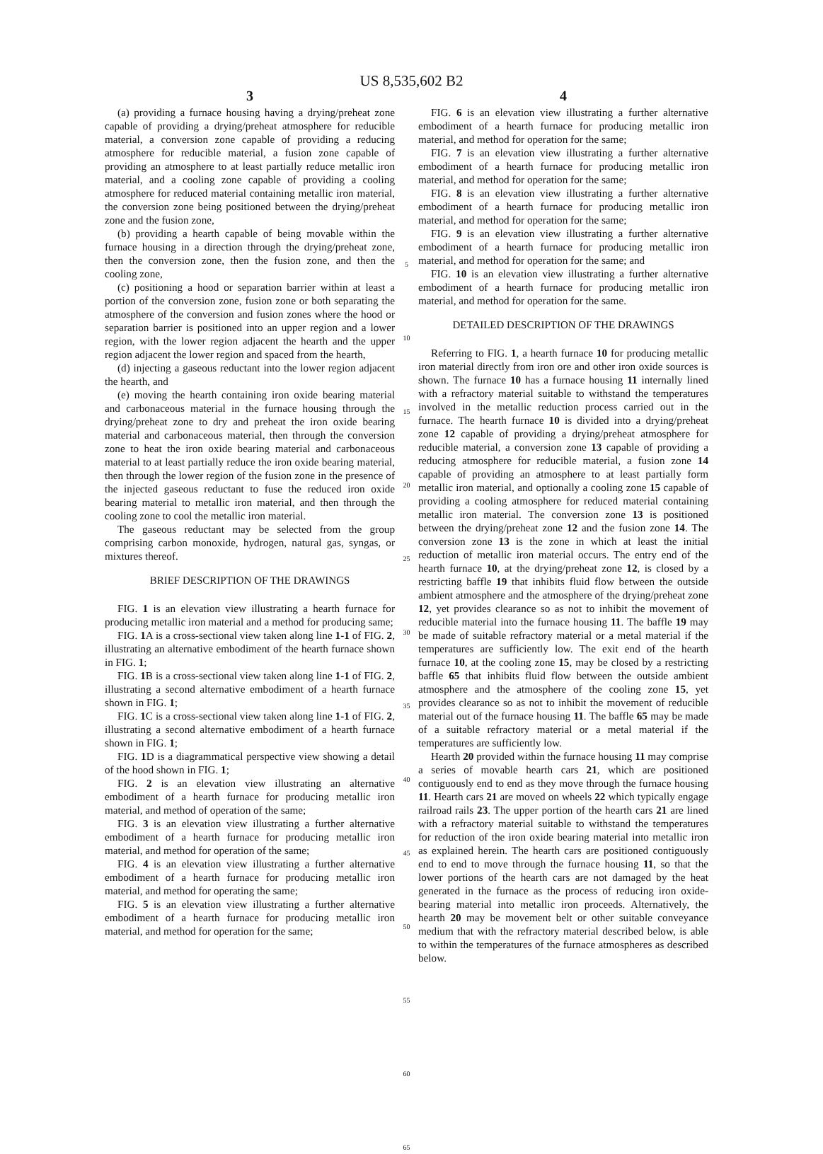US 8,535,602 B2
3
(a) providing a furnace housing having a drying/preheat zone capable of providing a drying/preheat atmosphere for reducible material, a conversion zone capable of providing a reducing atmosphere for reducible material, a fusion zone capable of providing an atmosphere to at least partially reduce metallic iron material, and a cooling zone capable of providing a cooling atmosphere for reduced material containing metallic iron material, the conversion zone being positioned between the drying/preheat zone and the fusion zone,
(b) providing a hearth capable of being movable within the furnace housing in a direction through the drying/preheat zone, then the conversion zone, then the fusion zone, and then the cooling zone,
(c) positioning a hood or separation barrier within at least a portion of the conversion zone, fusion zone or both separating the atmosphere of the conversion and fusion zones where the hood or separation barrier is positioned into an upper region and a lower region, with the lower region adjacent the hearth and the upper region adjacent the lower region and spaced from the hearth,
(d) injecting a gaseous reductant into the lower region adjacent the hearth, and
(e) moving the hearth containing iron oxide bearing material and carbonaceous material in the furnace housing through the drying/preheat zone to dry and preheat the iron oxide bearing material and carbonaceous material, then through the conversion zone to heat the iron oxide bearing material and carbonaceous material to at least partially reduce the iron oxide bearing material, then through the lower region of the fusion zone in the presence of the injected gaseous reductant to fuse the reduced iron oxide bearing material to metallic iron material, and then through the cooling zone to cool the metallic iron material.
The gaseous reductant may be selected from the group comprising carbon monoxide, hydrogen, natural gas, syngas, or mixtures thereof.
BRIEF DESCRIPTION OF THE DRAWINGS
FIG. 1 is an elevation view illustrating a hearth furnace for producing metallic iron material and a method for producing same;
FIG. 1 A is a cross-sectional view taken along line 1-1 of FIG. 2, illustrating an alternative embodiment of the hearth furnace shown in FIG. 1;
FIG. 1 B is a cross-sectional view taken along line 1-1 of FIG. 2, illustrating a second alternative embodiment of a hearth furnace shown in FIG. 1;
FIG. 1 C is a cross-sectional view taken along line 1-1 of FIG. 2, illustrating a second alternative embodiment of a hearth furnace shown in FIG. 1;
FIG. 1 D is a diagrammatical perspective view showing a detail of the hood shown in FIG. 1;
FIG. 2 is an elevation view illustrating an alternative embodiment of a hearth furnace for producing metallic iron material, and method of operation of the same;
FIG. 3 is an elevation view illustrating a further alternative embodiment of a hearth furnace for producing metallic iron material, and method for operation of the same;
FIG. 4 is an elevation view illustrating a further alternative embodiment of a hearth furnace for producing metallic iron material, and method for operating the same;
FIG. 5 is an elevation view illustrating a further alternative embodiment of a hearth furnace for producing metallic iron material, and method for operation for the same;
5
10
15
20
25
30
35
40
45
50
55
60
65
4
FIG. 6 is an elevation view illustrating a further alternative embodiment of a hearth furnace for producing metallic iron material, and method for operation for the same;
FIG. 7 is an elevation view illustrating a further alternative embodiment of a hearth furnace for producing metallic iron material, and method for operation for the same;
FIG. 8 is an elevation view illustrating a further alternative embodiment of a hearth furnace for producing metallic iron material, and method for operation for the same;
FIG. 9 is an elevation view illustrating a further alternative embodiment of a hearth furnace for producing metallic iron material, and method for operation for the same; and
FIG. 10 is an elevation view illustrating a further alternative embodiment of a hearth furnace for producing metallic iron material, and method for operation for the same.
DETAILED DESCRIPTION OF THE DRAWINGS
Referring to FIG. 1, a hearth furnace 10 for producing metallic iron material directly from iron ore and other iron oxide sources is shown. The furnace 10 has a furnace housing 11 internally lined with a refractory material suitable to withstand the temperatures involved in the metallic reduction process carried out in the furnace. The hearth furnace 10 is divided into a drying/preheat zone 12 capable of providing a drying/preheat atmosphere for reducible material, a conversion zone 13 capable of providing a reducing atmosphere for reducible material, a fusion zone 14 capable of providing an atmosphere to at least partially form metallic iron material, and optionally a cooling zone 15 capable of providing a cooling atmosphere for reduced material containing metallic iron material. The conversion zone 13 is positioned between the drying/preheat zone 12 and the fusion zone 14. The conversion zone 13 is the zone in which at least the initial reduction of metallic iron material occurs. The entry end of the hearth furnace 10, at the drying/preheat zone 12, is closed by a restricting baffle 19 that inhibits fluid flow between the outside ambient atmosphere and the atmosphere of the drying/preheat zone 12, yet provides clearance so as not to inhibit the movement of reducible material into the furnace housing 11. The baffle 19 may be made of suitable refractory material or a metal material if the temperatures are sufficiently low. The exit end of the hearth furnace 10, at the cooling zone 15, may be closed by a restricting baffle 65 that inhibits fluid flow between the outside ambient atmosphere and the atmosphere of the cooling zone 15, yet provides clearance so as not to inhibit the movement of reducible material out of the furnace housing 11. The baffle 65 may be made of a suitable refractory material or a metal material if the temperatures are sufficiently low.
Hearth 20 provided within the furnace housing 11 may comprise a series of movable hearth cars 21, which are positioned contiguously end to end as they move through the furnace housing 11. Hearth cars 21 are moved on wheels 22 which typically engage railroad rails 23. The upper portion of the hearth cars 21 are lined with a refractory material suitable to withstand the temperatures for reduction of the iron oxide bearing material into metallic iron as explained herein. The hearth cars are positioned contiguously end to end to move through the furnace housing 11, so that the lower portions of the hearth cars are not damaged by the heat generated in the furnace as the process of reducing iron oxide-bearing material into metallic iron proceeds. Alternatively, the hearth 20 may be movement belt or other suitable conveyance medium that with the refractory material described below, is able to within the temperatures of the furnace atmospheres as described below.